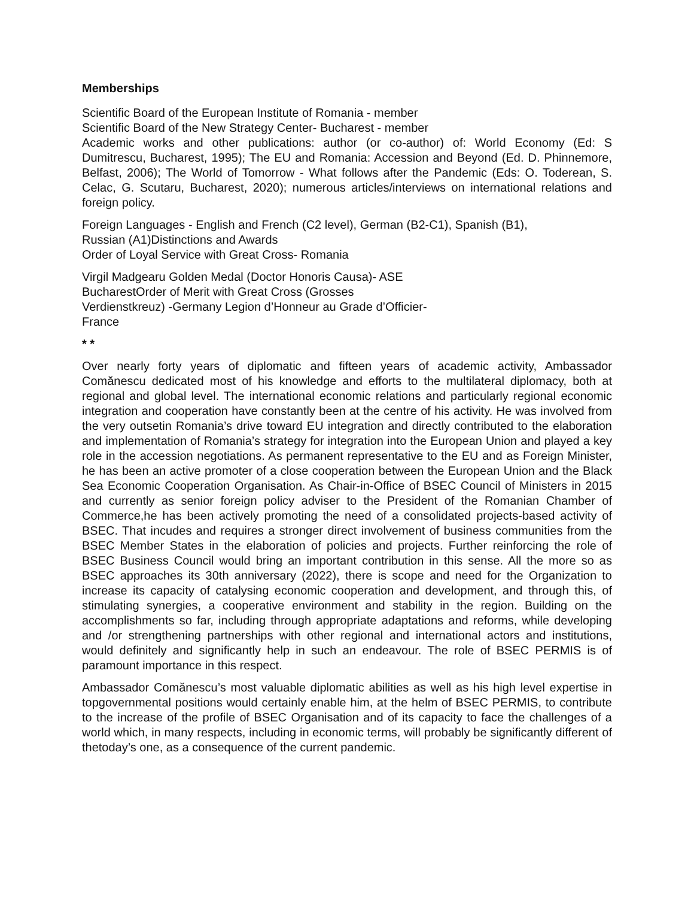Memberships
Scientific Board of the European Institute of Romania - member
Scientific Board of the New Strategy Center- Bucharest - member
Academic works and other publications: author (or co-author) of: World Economy (Ed: S Dumitrescu, Bucharest, 1995); The EU and Romania: Accession and Beyond (Ed. D. Phinnemore, Belfast, 2006); The World of Tomorrow - What follows after the Pandemic (Eds: O. Toderean, S. Celac, G. Scutaru, Bucharest, 2020); numerous articles/interviews on international relations and foreign policy.
Foreign Languages - English and French (C2 level), German (B2-C1), Spanish (B1),
Russian (A1)Distinctions and Awards
Order of Loyal Service with Great Cross- Romania
Virgil Madgearu Golden Medal (Doctor Honoris Causa)- ASE
BucharestOrder of Merit with Great Cross (Grosses
Verdienstkreuz) -Germany Legion d’Honneur au Grade d’Officier-
France
* *
Over nearly forty years of diplomatic and fifteen years of academic activity, Ambassador Comănescu dedicated most of his knowledge and efforts to the multilateral diplomacy, both at regional and global level. The international economic relations and particularly regional economic integration and cooperation have constantly been at the centre of his activity. He was involved from the very outsetin Romania’s drive toward EU integration and directly contributed to the elaboration and implementation of Romania’s strategy for integration into the European Union and played a key role in the accession negotiations. As permanent representative to the EU and as Foreign Minister, he has been an active promoter of a close cooperation between the European Union and the Black Sea Economic Cooperation Organisation. As Chair-in-Office of BSEC Council of Ministers in 2015 and currently as senior foreign policy adviser to the President of the Romanian Chamber of Commerce,he has been actively promoting the need of a consolidated projects-based activity of BSEC. That incudes and requires a stronger direct involvement of business communities from the BSEC Member States in the elaboration of policies and projects. Further reinforcing the role of BSEC Business Council would bring an important contribution in this sense. All the more so as BSEC approaches its 30th anniversary (2022), there is scope and need for the Organization to increase its capacity of catalysing economic cooperation and development, and through this, of stimulating synergies, a cooperative environment and stability in the region. Building on the accomplishments so far, including through appropriate adaptations and reforms, while developing and /or strengthening partnerships with other regional and international actors and institutions, would definitely and significantly help in such an endeavour. The role of BSEC PERMIS is of paramount importance in this respect.
Ambassador Comănescu’s most valuable diplomatic abilities as well as his high level expertise in topgovernmental positions would certainly enable him, at the helm of BSEC PERMIS, to contribute to the increase of the profile of BSEC Organisation and of its capacity to face the challenges of a world which, in many respects, including in economic terms, will probably be significantly different of thetoday’s one, as a consequence of the current pandemic.